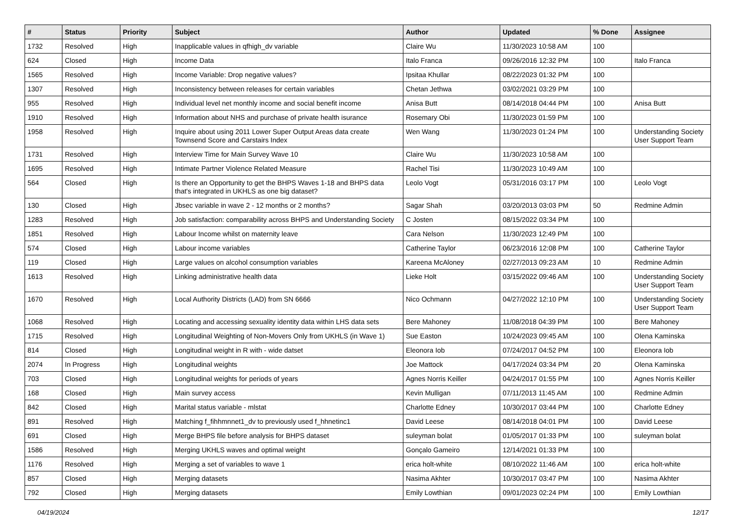| # | Status | Priority | Subject | Author | Updated | % Done | Assignee |
| --- | --- | --- | --- | --- | --- | --- | --- |
| 1732 | Resolved | High | Inapplicable values in qfhigh_dv variable | Claire Wu | 11/30/2023 10:58 AM | 100 | |
| 624 | Closed | High | Income Data | Italo Franca | 09/26/2016 12:32 PM | 100 | Italo Franca |
| 1565 | Resolved | High | Income Variable: Drop negative values? | Ipsitaa Khullar | 08/22/2023 01:32 PM | 100 | |
| 1307 | Resolved | High | Inconsistency between releases for certain variables | Chetan Jethwa | 03/02/2021 03:29 PM | 100 | |
| 955 | Resolved | High | Individual level net monthly income and social benefit income | Anisa Butt | 08/14/2018 04:44 PM | 100 | Anisa Butt |
| 1910 | Resolved | High | Information about NHS and purchase of private health isurance | Rosemary Obi | 11/30/2023 01:59 PM | 100 | |
| 1958 | Resolved | High | Inquire about using 2011 Lower Super Output Areas data create Townsend Score and Carstairs Index | Wen Wang | 11/30/2023 01:24 PM | 100 | Understanding Society User Support Team |
| 1731 | Resolved | High | Interview Time for Main Survey Wave 10 | Claire Wu | 11/30/2023 10:58 AM | 100 | |
| 1695 | Resolved | High | Intimate Partner Violence Related Measure | Rachel Tisi | 11/30/2023 10:49 AM | 100 | |
| 564 | Closed | High | Is there an Opportunity to get the BHPS Waves 1-18 and BHPS data that's integrated in UKHLS as one big dataset? | Leolo Vogt | 05/31/2016 03:17 PM | 100 | Leolo Vogt |
| 130 | Closed | High | Jbsec variable in wave 2 - 12 months or 2 months? | Sagar Shah | 03/20/2013 03:03 PM | 50 | Redmine Admin |
| 1283 | Resolved | High | Job satisfaction: comparability across BHPS and Understanding Society | C Josten | 08/15/2022 03:34 PM | 100 | |
| 1851 | Resolved | High | Labour Income whilst on maternity leave | Cara Nelson | 11/30/2023 12:49 PM | 100 | |
| 574 | Closed | High | Labour income variables | Catherine Taylor | 06/23/2016 12:08 PM | 100 | Catherine Taylor |
| 119 | Closed | High | Large values on alcohol consumption variables | Kareena McAloney | 02/27/2013 09:23 AM | 10 | Redmine Admin |
| 1613 | Resolved | High | Linking administrative health data | Lieke Holt | 03/15/2022 09:46 AM | 100 | Understanding Society User Support Team |
| 1670 | Resolved | High | Local Authority Districts (LAD) from SN 6666 | Nico Ochmann | 04/27/2022 12:10 PM | 100 | Understanding Society User Support Team |
| 1068 | Resolved | High | Locating and accessing sexuality identity data within LHS data sets | Bere Mahoney | 11/08/2018 04:39 PM | 100 | Bere Mahoney |
| 1715 | Resolved | High | Longitudinal Weighting of Non-Movers Only from UKHLS (in Wave 1) | Sue Easton | 10/24/2023 09:45 AM | 100 | Olena Kaminska |
| 814 | Closed | High | Longitudinal weight in R with - wide datset | Eleonora Iob | 07/24/2017 04:52 PM | 100 | Eleonora Iob |
| 2074 | In Progress | High | Longitudinal weights | Joe Mattock | 04/17/2024 03:34 PM | 20 | Olena Kaminska |
| 703 | Closed | High | Longitudinal weights for periods of years | Agnes Norris Keiller | 04/24/2017 01:55 PM | 100 | Agnes Norris Keiller |
| 168 | Closed | High | Main survey access | Kevin Mulligan | 07/11/2013 11:45 AM | 100 | Redmine Admin |
| 842 | Closed | High | Marital status variable - mlstat | Charlotte Edney | 10/30/2017 03:44 PM | 100 | Charlotte Edney |
| 891 | Resolved | High | Matching f_fihhmnnet1_dv to previously used f_hhnetinc1 | David Leese | 08/14/2018 04:01 PM | 100 | David Leese |
| 691 | Closed | High | Merge BHPS file before analysis for BHPS dataset | suleyman bolat | 01/05/2017 01:33 PM | 100 | suleyman bolat |
| 1586 | Resolved | High | Merging UKHLS waves and optimal weight | Gonçalo Gameiro | 12/14/2021 01:33 PM | 100 | |
| 1176 | Resolved | High | Merging a set of variables to wave 1 | erica holt-white | 08/10/2022 11:46 AM | 100 | erica holt-white |
| 857 | Closed | High | Merging datasets | Nasima Akhter | 10/30/2017 03:47 PM | 100 | Nasima Akhter |
| 792 | Closed | High | Merging datasets | Emily Lowthian | 09/01/2023 02:24 PM | 100 | Emily Lowthian |
04/19/2024 12/17